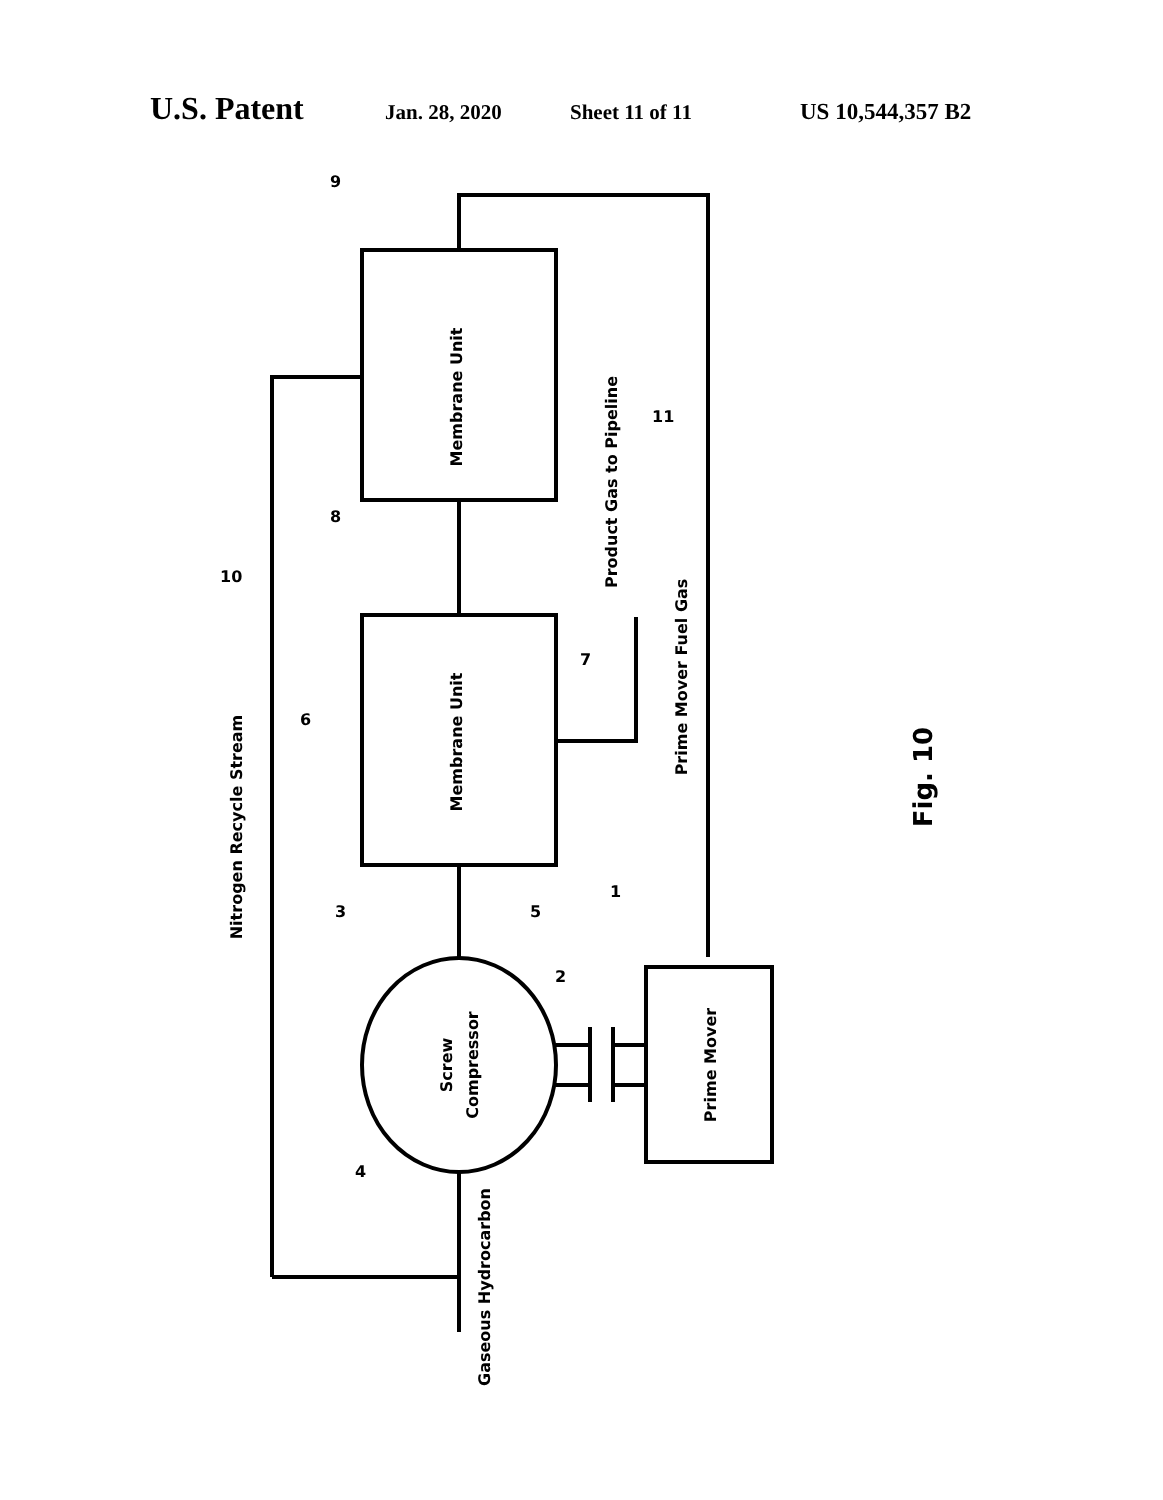U.S. Patent Jan. 28, 2020 Sheet 11 of 11 US 10,544,357 B2
Membrane Unit
Membrane Unit
Screw
Compressor
Prime Mover
Nitrogen Recycle Stream
Gaseous Hydrocarbon
Product Gas to Pipeline
Prime Mover Fuel Gas
Fig. 10
9
10
8
11
6
7
3
5
1
2
4